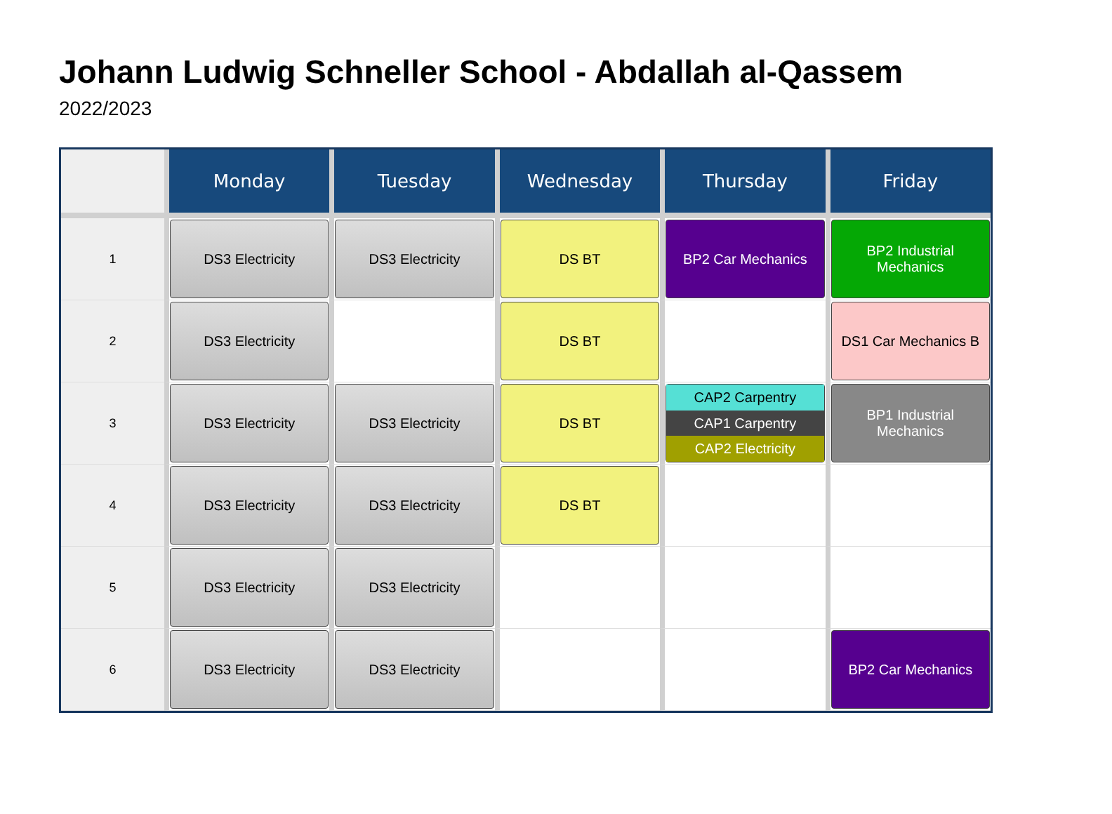Johann Ludwig Schneller School - Abdallah al-Qassem
2022/2023
| | Monday | Tuesday | Wednesday | Thursday | Friday |
| --- | --- | --- | --- | --- | --- |
| 1 | DS3 Electricity | DS3 Electricity | DS BT | BP2 Car Mechanics | BP2 Industrial Mechanics |
| 2 | DS3 Electricity | | DS BT | | DS1 Car Mechanics B |
| 3 | DS3 Electricity | DS3 Electricity | DS BT | CAP2 Carpentry CAP1 Carpentry CAP2 Electricity | BP1 Industrial Mechanics |
| 4 | DS3 Electricity | DS3 Electricity | DS BT | | |
| 5 | DS3 Electricity | DS3 Electricity | | | |
| 6 | DS3 Electricity | DS3 Electricity | | | BP2 Car Mechanics |